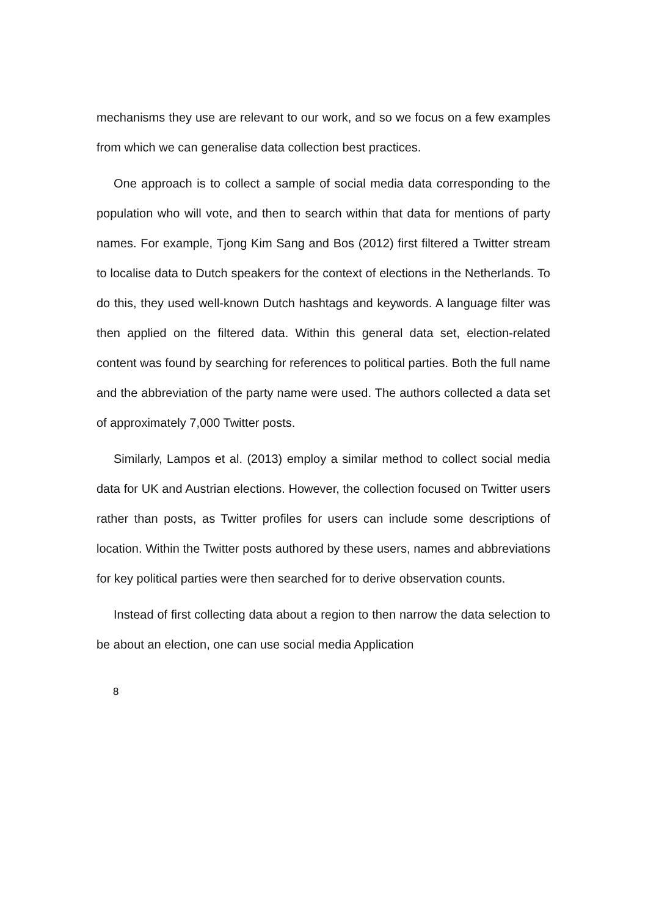mechanisms they use are relevant to our work, and so we focus on a few examples from which we can generalise data collection best practices.
One approach is to collect a sample of social media data corresponding to the population who will vote, and then to search within that data for mentions of party names. For example, Tjong Kim Sang and Bos (2012) first filtered a Twitter stream to localise data to Dutch speakers for the context of elections in the Netherlands. To do this, they used well-known Dutch hashtags and keywords. A language filter was then applied on the filtered data. Within this general data set, election-related content was found by searching for references to political parties. Both the full name and the abbreviation of the party name were used. The authors collected a data set of approximately 7,000 Twitter posts.
Similarly, Lampos et al. (2013) employ a similar method to collect social media data for UK and Austrian elections. However, the collection focused on Twitter users rather than posts, as Twitter profiles for users can include some descriptions of location. Within the Twitter posts authored by these users, names and abbreviations for key political parties were then searched for to derive observation counts.
Instead of first collecting data about a region to then narrow the data selection to be about an election, one can use social media Application
8